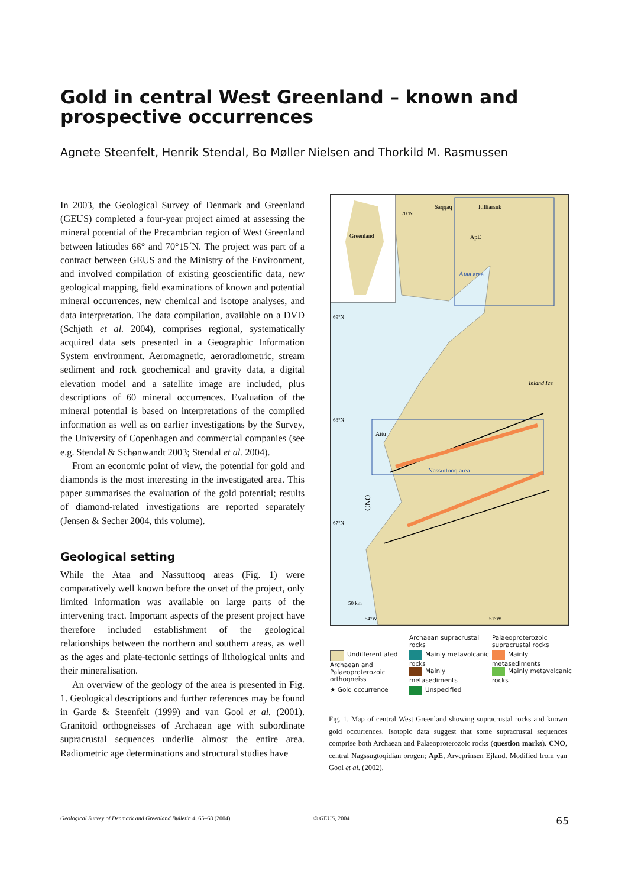Gold in central West Greenland – known and prospective occurrences
Agnete Steenfelt, Henrik Stendal, Bo Møller Nielsen and Thorkild M. Rasmussen
In 2003, the Geological Survey of Denmark and Greenland (GEUS) completed a four-year project aimed at assessing the mineral potential of the Precambrian region of West Greenland between latitudes 66° and 70°15´N. The project was part of a contract between GEUS and the Ministry of the Environment, and involved compilation of existing geoscientific data, new geological mapping, field examinations of known and potential mineral occurrences, new chemical and isotope analyses, and data interpretation. The data compilation, available on a DVD (Schjøth et al. 2004), comprises regional, systematically acquired data sets presented in a Geographic Information System environment. Aeromagnetic, aeroradiometric, stream sediment and rock geochemical and gravity data, a digital elevation model and a satellite image are included, plus descriptions of 60 mineral occurrences. Evaluation of the mineral potential is based on interpretations of the compiled information as well as on earlier investigations by the Survey, the University of Copenhagen and commercial companies (see e.g. Stendal & Schønwandt 2003; Stendal et al. 2004).
From an economic point of view, the potential for gold and diamonds is the most interesting in the investigated area. This paper summarises the evaluation of the gold potential; results of diamond-related investigations are reported separately (Jensen & Secher 2004, this volume).
Geological setting
While the Ataa and Nassuttooq areas (Fig. 1) were comparatively well known before the onset of the project, only limited information was available on large parts of the intervening tract. Important aspects of the present project have therefore included establishment of the geological relationships between the northern and southern areas, as well as the ages and plate-tectonic settings of lithological units and their mineralisation.
An overview of the geology of the area is presented in Fig. 1. Geological descriptions and further references may be found in Garde & Steenfelt (1999) and van Gool et al. (2001). Granitoid orthogneisses of Archaean age with subordinate supracrustal sequences underlie almost the entire area. Radiometric age determinations and structural studies have
Greenland
Saqqaq
Itilliarsuk
ApE
Ataa area
Inland Ice
Attu
Nassuttooq area
69°N
68°N
67°N
70°N
50 km
54°W
51°W
CNO
Archaean supracrustal rocks
Palaeoproterozoic supracrustal rocks
Undifferentiated Archaean and Palaeoproterozoic orthogneiss
Mainly metavolcanic rocks
Mainly metasediments
Mainly metasediments
Mainly metavolcanic rocks
★ Gold occurrence
Unspecified
Fig. 1. Map of central West Greenland showing supracrustal rocks and known gold occurrences. Isotopic data suggest that some supracrustal sequences comprise both Archaean and Palaeoproterozoic rocks (question marks). CNO, central Nagssugtoqidian orogen; ApE, Arveprinsen Ejland. Modified from van Gool et al. (2002).
Geological Survey of Denmark and Greenland Bulletin 4, 65–68 (2004) © GEUS, 2004 65